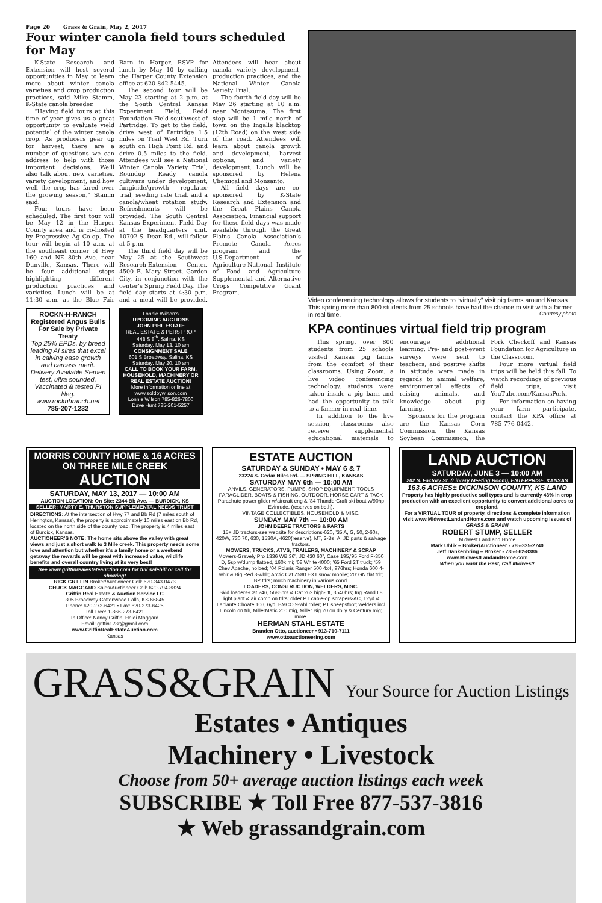Page 20 Grass & Grain, May 2, 2017
Four winter canola field tours scheduled for May
K-State Research and Extension will host several opportunities in May to learn more about winter canola varieties and crop production practices, said Mike Stamm, K-State canola breeder.
“Having field tours at this time of year gives us a great opportunity to evaluate yield potential of the winter canola crop. As producers gear up for harvest, there are a number of questions we can address to help with those important decisions. We’ll also talk about new varieties, variety development, and how well the crop has fared over the growing season,” Stamm said.
Four tours have been scheduled. The first tour will be May 12 in the Harper County area and is co-hosted by Progressive Ag Co-op. The tour will begin at 10 a.m. at the southeast corner of Hwy 160 and NE 80th Ave. near Danville, Kansas. There will be four additional stops highlighting different production practices and varieties. Lunch will be at 11:30 a.m. at the Blue Fair Barn in Harper. RSVP for lunch by May 10 by calling the Harper County Extension office at 620-842-5445.
The second tour will be May 23 starting at 2 p.m. at the South Central Kansas Experiment Field, Redd Foundation Field southwest of Partridge. To get to the field, drive west of Partridge 1.5 miles on Trail West Rd. Turn south on High Point Rd. and drive 0.5 miles to the field. Attendees will see a National Winter Canola Variety Trial, Roundup Ready canola cultivars under development, fungicide/growth regulator trial, seeding rate trial, and a canola/wheat rotation study. Refreshments will be provided. The South Central Kansas Experiment Field Day at the headquarters unit, 10702 S. Dean Rd., will follow at 5 p.m.
The third field day will be May 25 at the Southwest Research-Extension Center, 4500 E. Mary Street, Garden City, in conjunction with the center’s Spring Field Day. The field day starts at 4:30 p.m. and a meal will be provided. Attendees will hear about canola variety development, production practices, and the National Winter Canola Variety Trial.
The fourth field day will be May 26 starting at 10 a.m. near Montezuma. The first stop will be 1 mile north of town on the Ingalls blacktop (12th Road) on the west side of the road. Attendees will learn about canola growth and development, harvest options, and variety development. Lunch will be sponsored by Helena Chemical and Monsanto.
All field days are co-sponsored by K-State Research and Extension and the Great Plains Canola Association. Financial support for these field days was made available through the Great Plains Canola Association’s Promote Canola Acres program and the U.S.Department of Agriculture-National Institute of Food and Agriculture Supplemental and Alternative Crops Competitive Grant Program.
ROCKN-H-RANCH
Registered Angus Bulls For Sale by Private Treaty
Top 25% EPDs, by breed leading AI sires that excel in calving ease growth and carcass merit. Delivery Available Semen test, ultra sounded. Vaccinated & tested PI Neg. www.rocknhranch.net
785-207-1232
Lonnie Wilson’s
UPCOMING AUCTIONS
JOHN PIHL ESTATE
REAL ESTATE & PERS PROP
448 S 8<sup>th</sup>, Salina, KS
Saturday, May 13, 10 am
CONSIGNMENT SALE
601 S Broadway, Salina, KS
Saturday, May 20, 10 am
CALL TO BOOK YOUR FARM, HOUSEHOLD, MACHINERY OR REAL ESTATE AUCTION!
More information online at www.soldbywilson.com
Lonnie Wilson 785-826-7800
Dave Hunt 785-201-5257
Video conferencing technology allows for students to “virtually” visit pig farms around Kansas. This spring more than 800 students from 25 schools have had the chance to visit with a farmer in real time. Courtesy photo
KPA continues virtual field trip program
This spring, over 800 students from 25 schools visited Kansas pig farms from the comfort of their classrooms. Using Zoom, a live video conferencing technology, students were taken inside a pig barn and had the opportunity to talk to a farmer in real time.
In addition to the live session, classrooms also receive supplemental educational materials to encourage additional learning. Pre- and post-event surveys were sent to teachers, and positive shifts in attitude were made in regards to animal welfare, environmental effects of raising animals, and knowledge about pig farming.
Sponsors for the program are the Kansas Corn Commission, the Kansas Soybean Commission, the Pork Checkoff and Kansas Foundation for Agriculture in the Classroom.
Four more virtual field trips will be held this fall. To watch recordings of previous field trips, visit YouTube.com/KansasPork.
For information on having your farm participate, contact the KPA office at 785-776-0442.
MORRIS COUNTY HOME & 16 ACRES ON THREE MILE CREEK
AUCTION
SATURDAY, MAY 13, 2017 — 10:00 AM
AUCTION LOCATION: On Site: 2344 Bb Ave. — BURDICK, KS
SELLER: MARTY E. THURSTON SUPPLEMENTAL NEEDS TRUST
DIRECTIONS: At the intersection of Hwy 77 and Bb Rd (7 miles south of Herington, Kansas), the property is approximately 10 miles east on Bb Rd, located on the north side of the county road. The property is 4 miles east of Burdick, Kansas.
AUCTIONEER’S NOTE: The home sits above the valley with great views and just a short walk to 3 Mile creek. This property needs some love and attention but whether it’s a family home or a weekend getaway the rewards will be great with increased value, wildlife benefits and overall country living at its very best!
See www.griffinrealestateauction.com for full salebill or call for showing!
RICK GRIFFIN Broker/Auctioneer Cell: 620-343-0473
CHUCK MAGGARD Sales/Auctioneer Cell: 620-794-8824
Griffin Real Estate & Auction Service LC
305 Broadway Cottonwood Falls, KS 66845
Phone: 620-273-6421 • Fax: 620-273-6425
Toll Free: 1-866-273-6421
In Office: Nancy Griffin, Heidi Maggard
Email: griffin123r@gmail.com
www.GriffinRealEstateAuction.com
Kansas
ESTATE AUCTION
SATURDAY & SUNDAY • MAY 6 & 7
23224 S. Cedar Niles Rd. — SPRING HILL, KANSAS
SATURDAY MAY 6th — 10:00 AM
ANVILS, GENERATORS, PUMPS, SHOP EQUIPMENT, TOOLS PARAGLIDER, BOATS & FISHING, OUTDOOR, HORSE CART & TACK
Parachute power glider w/aircraft eng & ’84 ThunderCraft ski boat w/90hp Evinrude, (reserves on both).
VINTAGE COLLECTIBLES, HOUSEHOLD & MISC.
SUNDAY MAY 7th — 10:00 AM
JOHN DEERE TRACTORS & PARTS
15+ JD tractors-see website for descriptions-620, ’35 A, G, 50, 2-60s, 420W, 730,70, 630, 1530A, 4620(reserve), MT, 2-Bs, A; JD parts & salvage tractors.
MOWERS, TRUCKS, ATVS, TRAILERS, MACHINERY & SCRAP
Mowers-Gravely Pro 1336 WB 36”, JD 430 60”, Case 195,’95 Ford F-350 D, 5sp w/dump flatbed, 160k mi; ’68 White 4000; ’65 Ford 2T truck; ‘59 Chev Apache, no bed; ’04 Polaris Ranger 500 4x4, 976hrs; Honda 600 4-whlr & Big Red 3-whlr; Arctic Cat Z580 EXT snow mobile; 20’ GN flat trlr; BP trlrs; much machinery in various cond.
LOADERS, CONSTRUCTION, WELDERS, MISC.
Skid loaders-Cat 246, 5685hrs & Cat 262 high-lift, 3540hrs; Ing Rand L8 light plant & air comp on trlrs; older PT cable-op scrapers-AC, 12yd & Laplante Choate 106, 6yd; BMCO 9-whl roller; PT sheepsfoot; welders incl Lincoln on trlr, MillerMatic 200 mig, Miller Big 20 on dolly & Century mig; more.
HERMAN STAHL ESTATE
Branden Otto, auctioneer • 913-710-7111
www.ottoauctioneering.com
LAND AUCTION
SATURDAY, JUNE 3 — 10:00 AM
202 S. Factory St. (Library Meeting Room), ENTERPRISE, KANSAS
163.6 ACRES± DICKINSON COUNTY, KS LAND
Property has highly productive soil types and is currently 43% in crop production with an excellent opportunity to convert additional acres to cropland.
For a VIRTUAL TOUR of property, directions & complete information visit www.MidwestLandandHome.com and watch upcoming issues of GRASS & GRAIN!
ROBERT STUMP, SELLER
Midwest Land and Home
Mark Uhlik – Broker/Auctioneer - 785-325-2740
Jeff Dankenbring – Broker - 785-562-8386
www.MidwestLandandHome.com
When you want the Best, Call Midwest!
GRASS&GRAIN Your Source for Auction Listings
Estates • Antiques
Machinery • Livestock
Choose from 50+ average auction listings each week
SUBSCRIBE ★ Toll Free 877-537-3816
★ Web grassandgrain.com